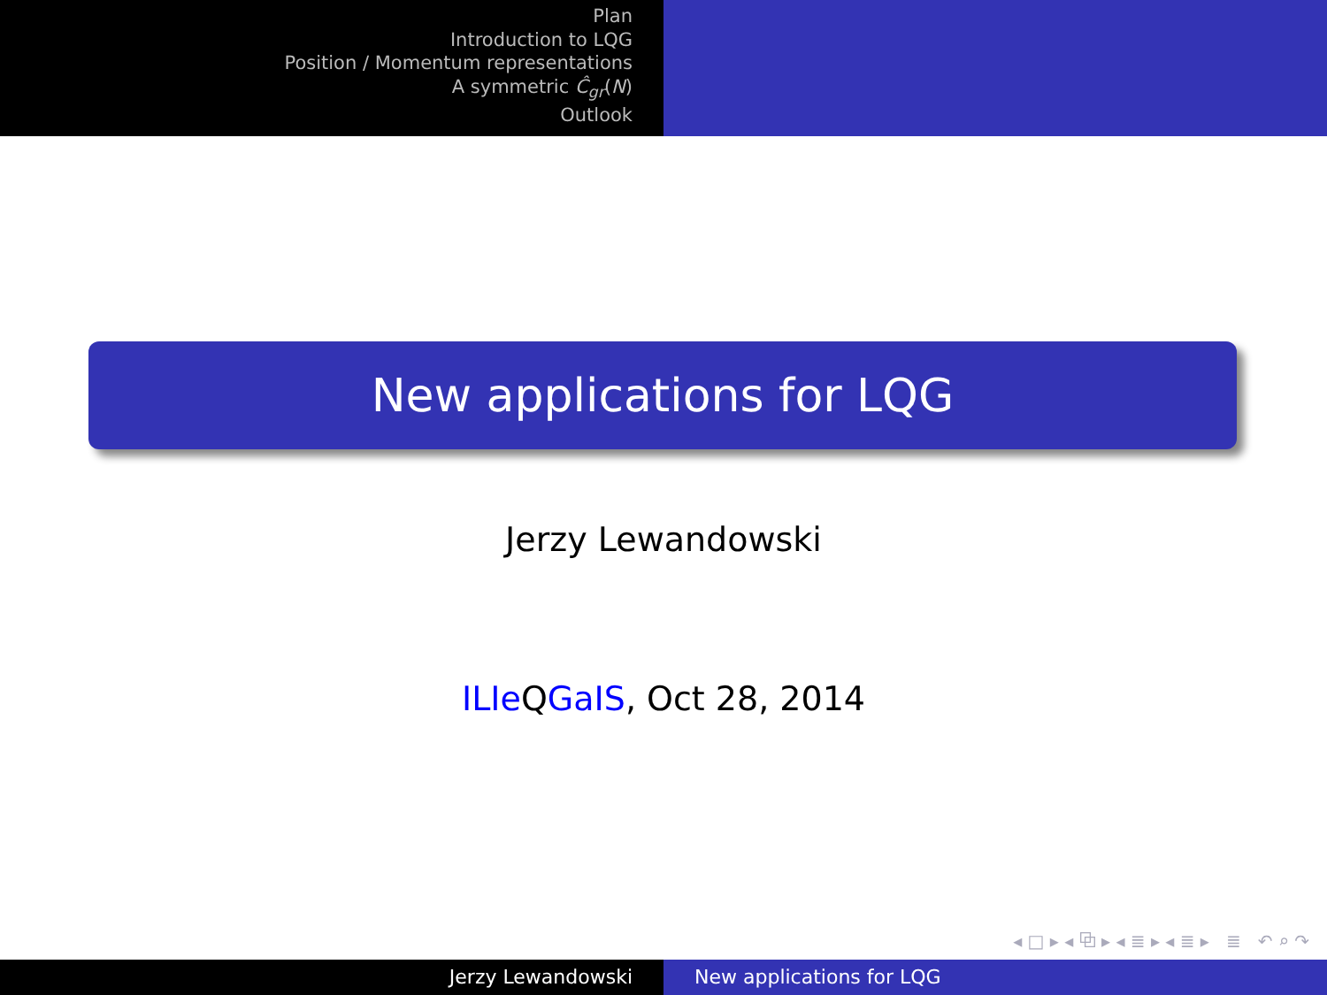Plan
Introduction to LQG
Position / Momentum representations
A symmetric Ĉ<sub>gr</sub>(N)
Outlook
New applications for LQG
Jerzy Lewandowski
ILIe QGaIS, Oct 28, 2014
◂ □ ▸ ◂ ⧉ ▸ ◂ ≣ ▸ ◂ ≣ ▸ ≣ ↶ ⌕ ↷
Jerzy Lewandowski New applications for LQG